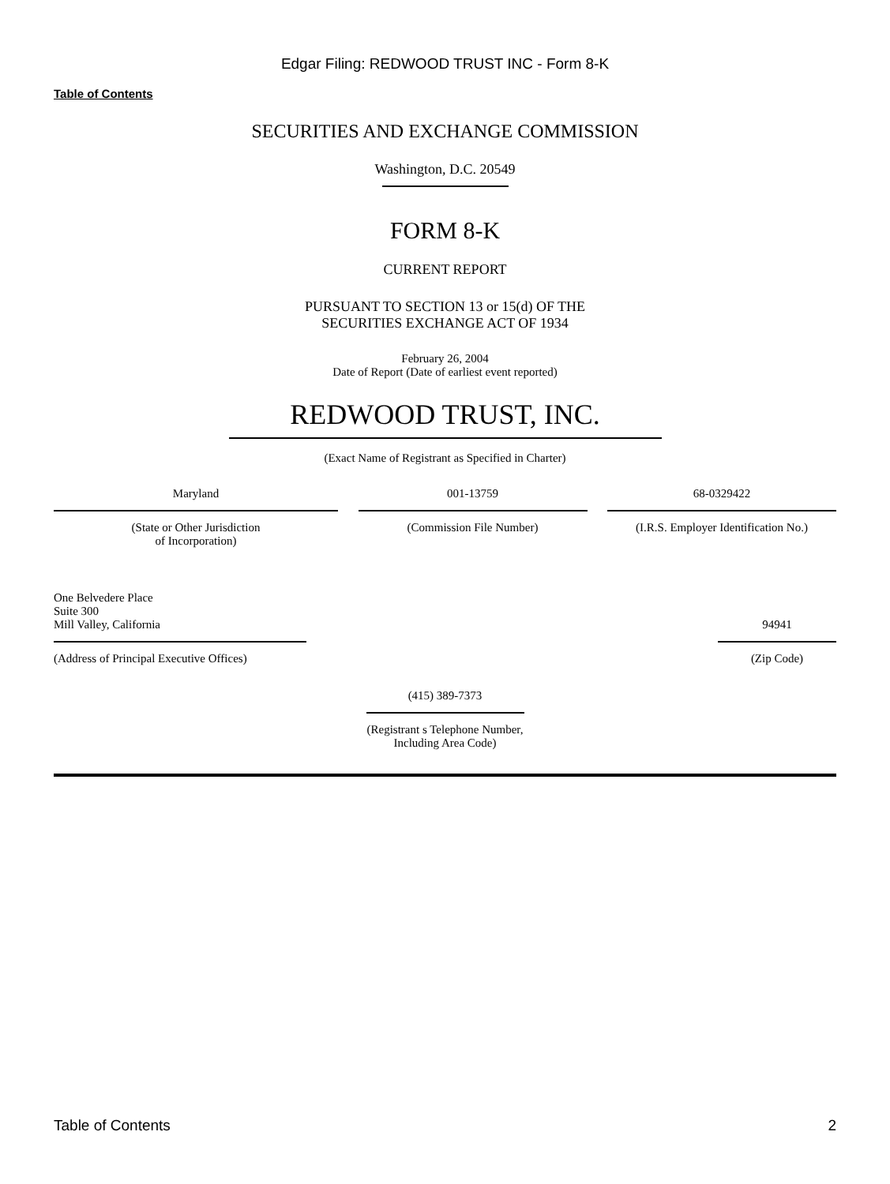Edgar Filing: REDWOOD TRUST INC - Form 8-K
Table of Contents
SECURITIES AND EXCHANGE COMMISSION
Washington, D.C. 20549
FORM 8-K
CURRENT REPORT
PURSUANT TO SECTION 13 or 15(d) OF THE
SECURITIES EXCHANGE ACT OF 1934
February 26, 2004
Date of Report (Date of earliest event reported)
REDWOOD TRUST, INC.
(Exact Name of Registrant as Specified in Charter)
Maryland
(State or Other Jurisdiction
of Incorporation)
001-13759
(Commission File Number)
68-0329422
(I.R.S. Employer Identification No.)
One Belvedere Place
Suite 300
Mill Valley, California
(Address of Principal Executive Offices)
94941
(Zip Code)
(415) 389-7373
(Registrant s Telephone Number,
Including Area Code)
Table of Contents 2